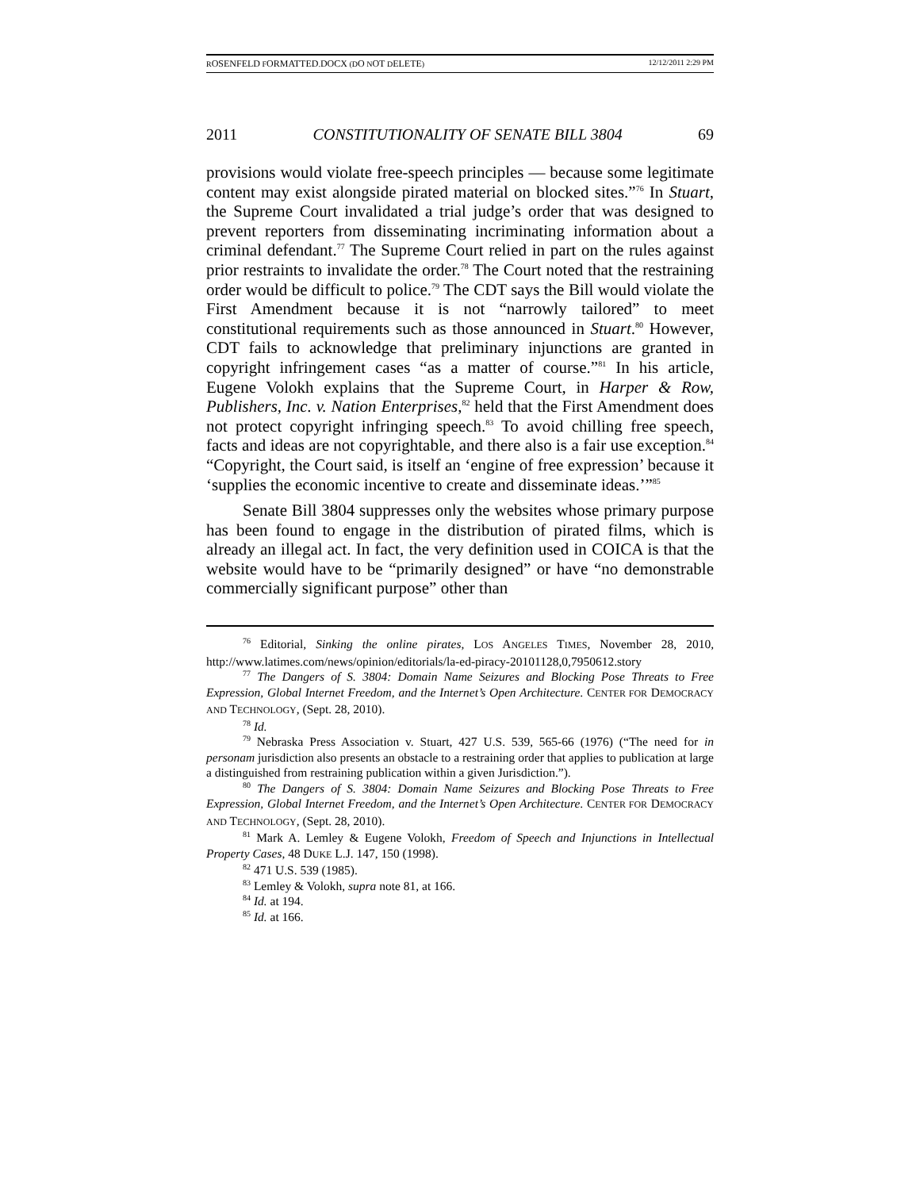ROSENFELD FORMATTED.DOCX (DO NOT DELETE) 12/12/2011 2:29 PM
2011 CONSTITUTIONALITY OF SENATE BILL 3804 69
provisions would violate free-speech principles — because some legitimate content may exist alongside pirated material on blocked sites.”<sup>76</sup> In Stuart, the Supreme Court invalidated a trial judge’s order that was designed to prevent reporters from disseminating incriminating information about a criminal defendant.<sup>77</sup> The Supreme Court relied in part on the rules against prior restraints to invalidate the order.<sup>78</sup> The Court noted that the restraining order would be difficult to police.<sup>79</sup> The CDT says the Bill would violate the First Amendment because it is not “narrowly tailored” to meet constitutional requirements such as those announced in Stuart.<sup>80</sup> However, CDT fails to acknowledge that preliminary injunctions are granted in copyright infringement cases “as a matter of course.”<sup>81</sup> In his article, Eugene Volokh explains that the Supreme Court, in Harper & Row, Publishers, Inc. v. Nation Enterprises,<sup>82</sup> held that the First Amendment does not protect copyright infringing speech.<sup>83</sup> To avoid chilling free speech, facts and ideas are not copyrightable, and there also is a fair use exception.<sup>84</sup> “Copyright, the Court said, is itself an ‘engine of free expression’ because it ‘supplies the economic incentive to create and disseminate ideas.’”<sup>85</sup>
Senate Bill 3804 suppresses only the websites whose primary purpose has been found to engage in the distribution of pirated films, which is already an illegal act. In fact, the very definition used in COICA is that the website would have to be “primarily designed” or have “no demonstrable commercially significant purpose” other than
<sup>76</sup> Editorial, Sinking the online pirates, LOS ANGELES TIMES, November 28, 2010, http://www.latimes.com/news/opinion/editorials/la-ed-piracy-20101128,0,7950612.story
<sup>77</sup> The Dangers of S. 3804: Domain Name Seizures and Blocking Pose Threats to Free Expression, Global Internet Freedom, and the Internet’s Open Architecture. CENTER FOR DEMOCRACY AND TECHNOLOGY, (Sept. 28, 2010).
<sup>78</sup> Id.
<sup>79</sup> Nebraska Press Association v. Stuart, 427 U.S. 539, 565-66 (1976) (“The need for in personam jurisdiction also presents an obstacle to a restraining order that applies to publication at large a distinguished from restraining publication within a given Jurisdiction.”).
<sup>80</sup> The Dangers of S. 3804: Domain Name Seizures and Blocking Pose Threats to Free Expression, Global Internet Freedom, and the Internet’s Open Architecture. CENTER FOR DEMOCRACY AND TECHNOLOGY, (Sept. 28, 2010).
<sup>81</sup> Mark A. Lemley & Eugene Volokh, Freedom of Speech and Injunctions in Intellectual Property Cases, 48 DUKE L.J. 147, 150 (1998).
<sup>82</sup> 471 U.S. 539 (1985).
<sup>83</sup> Lemley & Volokh, supra note 81, at 166.
<sup>84</sup> Id. at 194.
<sup>85</sup> Id. at 166.